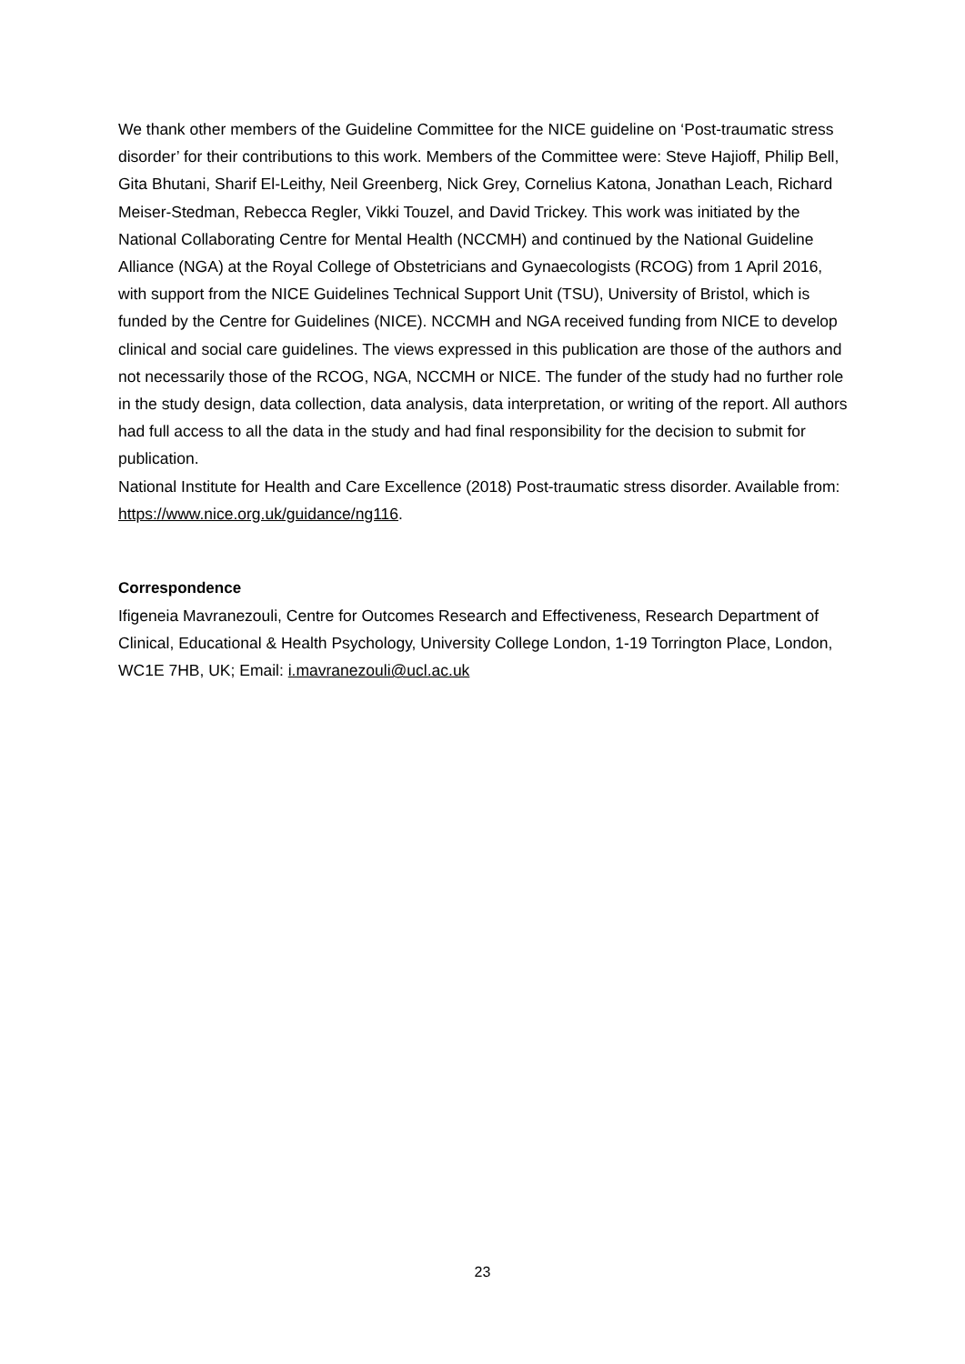We thank other members of the Guideline Committee for the NICE guideline on ‘Post-traumatic stress disorder’ for their contributions to this work. Members of the Committee were: Steve Hajioff, Philip Bell, Gita Bhutani, Sharif El-Leithy, Neil Greenberg, Nick Grey, Cornelius Katona, Jonathan Leach, Richard Meiser-Stedman, Rebecca Regler, Vikki Touzel, and David Trickey. This work was initiated by the National Collaborating Centre for Mental Health (NCCMH) and continued by the National Guideline Alliance (NGA) at the Royal College of Obstetricians and Gynaecologists (RCOG) from 1 April 2016, with support from the NICE Guidelines Technical Support Unit (TSU), University of Bristol, which is funded by the Centre for Guidelines (NICE). NCCMH and NGA received funding from NICE to develop clinical and social care guidelines. The views expressed in this publication are those of the authors and not necessarily those of the RCOG, NGA, NCCMH or NICE. The funder of the study had no further role in the study design, data collection, data analysis, data interpretation, or writing of the report. All authors had full access to all the data in the study and had final responsibility for the decision to submit for publication.
National Institute for Health and Care Excellence (2018) Post-traumatic stress disorder. Available from: https://www.nice.org.uk/guidance/ng116.
Correspondence
Ifigeneia Mavranezouli, Centre for Outcomes Research and Effectiveness, Research Department of Clinical, Educational & Health Psychology, University College London, 1-19 Torrington Place, London, WC1E 7HB, UK; Email: i.mavranezouli@ucl.ac.uk
23